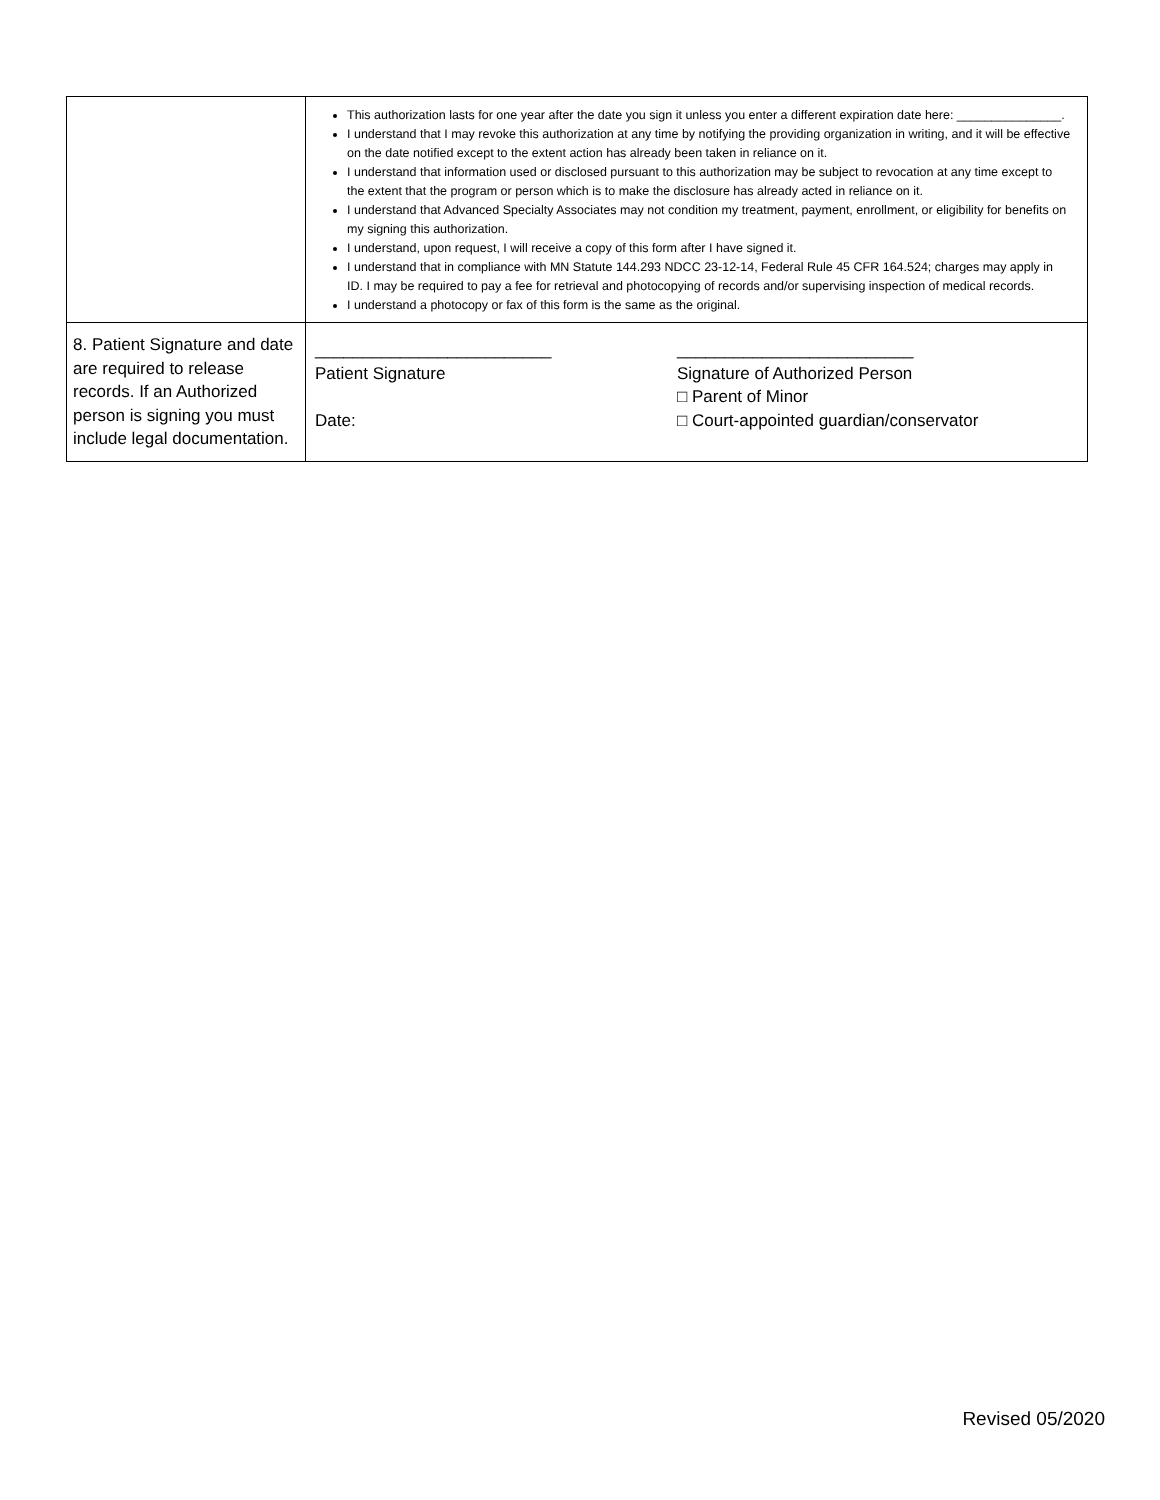| | This authorization lasts for one year after the date you sign it unless you enter a different expiration date here: _______________. I understand that I may revoke this authorization at any time by notifying the providing organization in writing, and it will be effective on the date notified except to the extent action has already been taken in reliance on it. I understand that information used or disclosed pursuant to this authorization may be subject to revocation at any time except to the extent that the program or person which is to make the disclosure has already acted in reliance on it. I understand that Advanced Specialty Associates may not condition my treatment, payment, enrollment, or eligibility for benefits on my signing this authorization. I understand, upon request, I will receive a copy of this form after I have signed it. I understand that in compliance with MN Statute 144.293 NDCC 23-12-14, Federal Rule 45 CFR 164.524; charges may apply in ID. I may be required to pay a fee for retrieval and photocopying of records and/or supervising inspection of medical records. I understand a photocopy or fax of this form is the same as the original. |
| 8. Patient Signature and date are required to release records. If an Authorized person is signing you must include legal documentation. | _________________________ Patient Signature Date: _________________________ Signature of Authorized Person □ Parent of Minor □ Court-appointed guardian/conservator |
Revised 05/2020